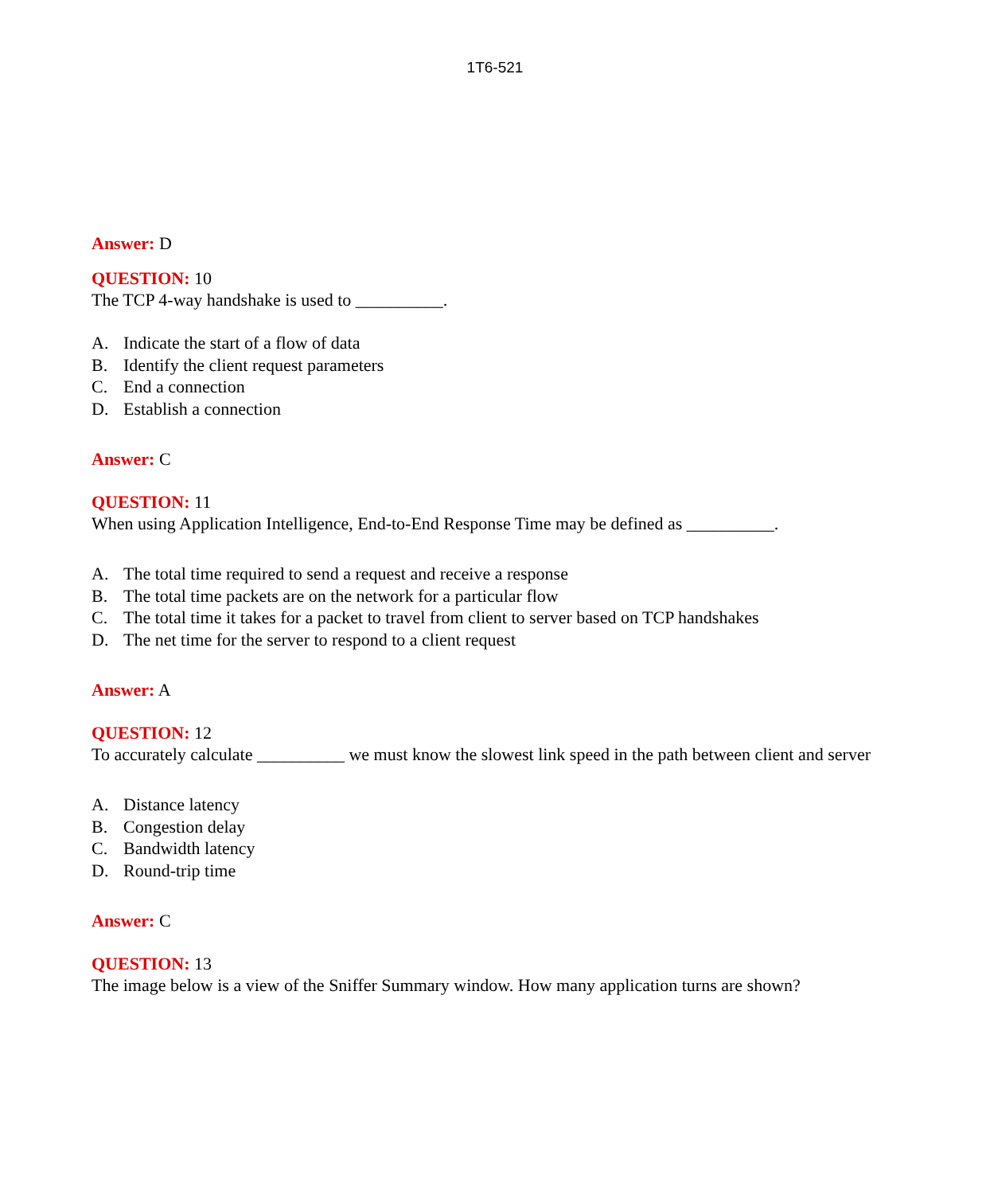1T6-521
Answer: D
QUESTION: 10
The TCP 4-way handshake is used to __________.
A. Indicate the start of a flow of data
B. Identify the client request parameters
C. End a connection
D. Establish a connection
Answer: C
QUESTION: 11
When using Application Intelligence, End-to-End Response Time may be defined as __________.
A. The total time required to send a request and receive a response
B. The total time packets are on the network for a particular flow
C. The total time it takes for a packet to travel from client to server based on TCP handshakes
D. The net time for the server to respond to a client request
Answer: A
QUESTION: 12
To accurately calculate __________ we must know the slowest link speed in the path between client and server
A. Distance latency
B. Congestion delay
C. Bandwidth latency
D. Round-trip time
Answer: C
QUESTION: 13
The image below is a view of the Sniffer Summary window. How many application turns are shown?